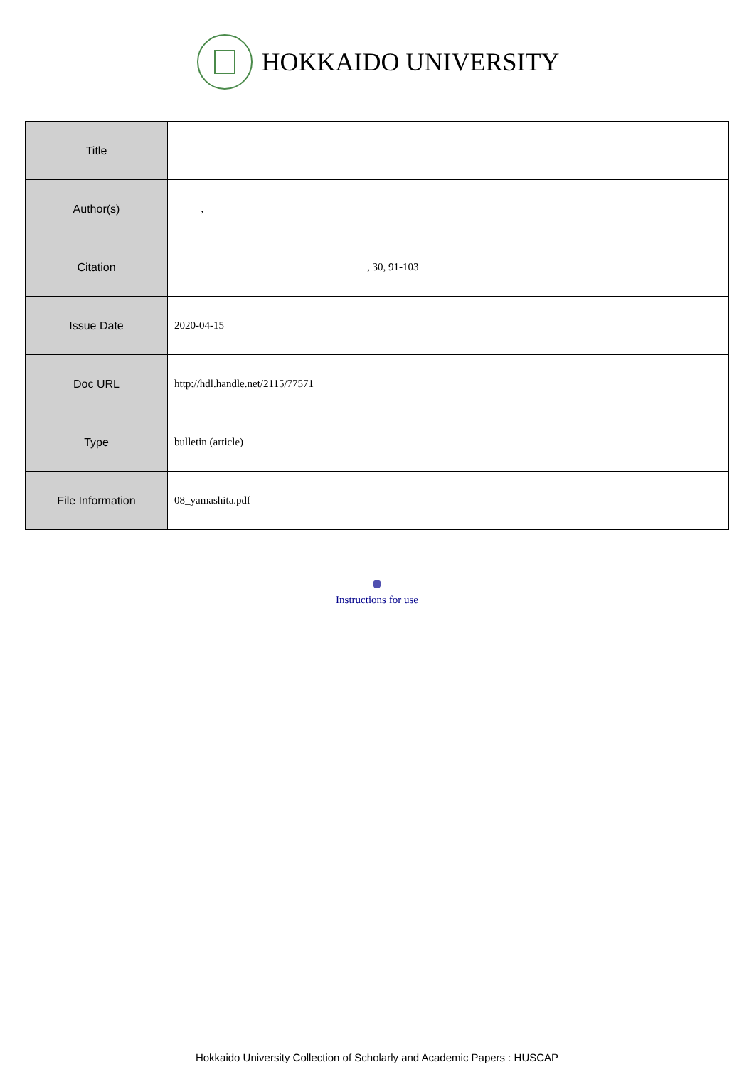HOKKAIDO UNIVERSITY
| Title | |
| Author(s) | , |
| Citation | , 30, 91-103 |
| Issue Date | 2020-04-15 |
| Doc URL | http://hdl.handle.net/2115/77571 |
| Type | bulletin (article) |
| File Information | 08_yamashita.pdf |
Instructions for use
Hokkaido University Collection of Scholarly and Academic Papers : HUSCAP